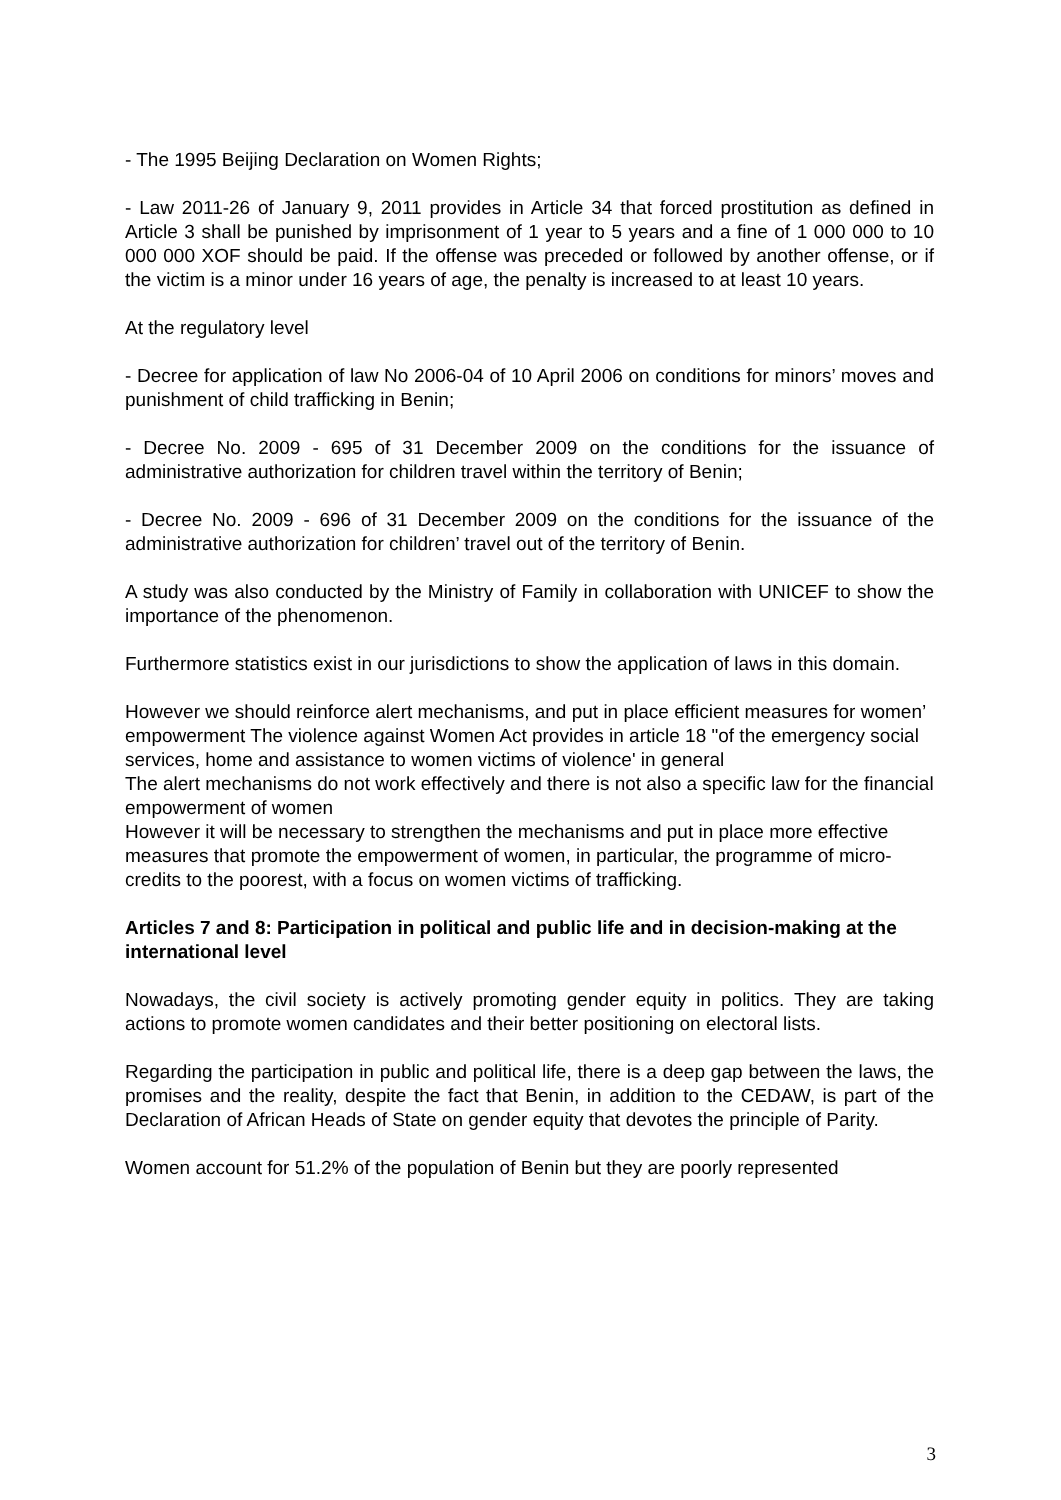- The 1995 Beijing Declaration on Women Rights;
- Law 2011-26 of January 9, 2011 provides in Article 34 that forced prostitution as defined in Article 3 shall be punished by imprisonment of 1 year to 5 years and a fine of 1 000 000 to 10 000 000 XOF should be paid. If the offense was preceded or followed by another offense, or if the victim is a minor under 16 years of age, the penalty is increased to at least 10 years.
At the regulatory level
- Decree for application of law No 2006-04 of 10 April 2006 on conditions for minors’ moves and punishment of child trafficking in Benin;
- Decree No. 2009 - 695 of 31 December 2009 on the conditions for the issuance of administrative authorization for children travel within the territory of Benin;
- Decree No. 2009 - 696 of 31 December 2009 on the conditions for the issuance of the administrative authorization for children’ travel out of the territory of Benin.
A study was also conducted by the Ministry of Family in collaboration with UNICEF to show the importance of the phenomenon.
Furthermore statistics exist in our jurisdictions to show the application of laws in this domain.
However we should reinforce alert mechanisms, and put in place efficient measures for women’ empowerment The violence against Women Act provides in article 18 "of the emergency social services, home and assistance to women victims of violence' in general
The alert mechanisms do not work effectively and there is not also a specific law for the financial empowerment of women
However it will be necessary to strengthen the mechanisms and put in place more effective measures that promote the empowerment of women, in particular, the programme of micro-credits to the poorest, with a focus on women victims of trafficking.
Articles 7 and 8: Participation in political and public life and in decision-making at the international level
Nowadays, the civil society is actively promoting gender equity in politics. They are taking actions to promote women candidates and their better positioning on electoral lists.
Regarding the participation in public and political life, there is a deep gap between the laws, the promises and the reality, despite the fact that Benin, in addition to the CEDAW, is part of the Declaration of African Heads of State on gender equity that devotes the principle of Parity.
Women account for 51.2% of the population of Benin but they are poorly represented
3